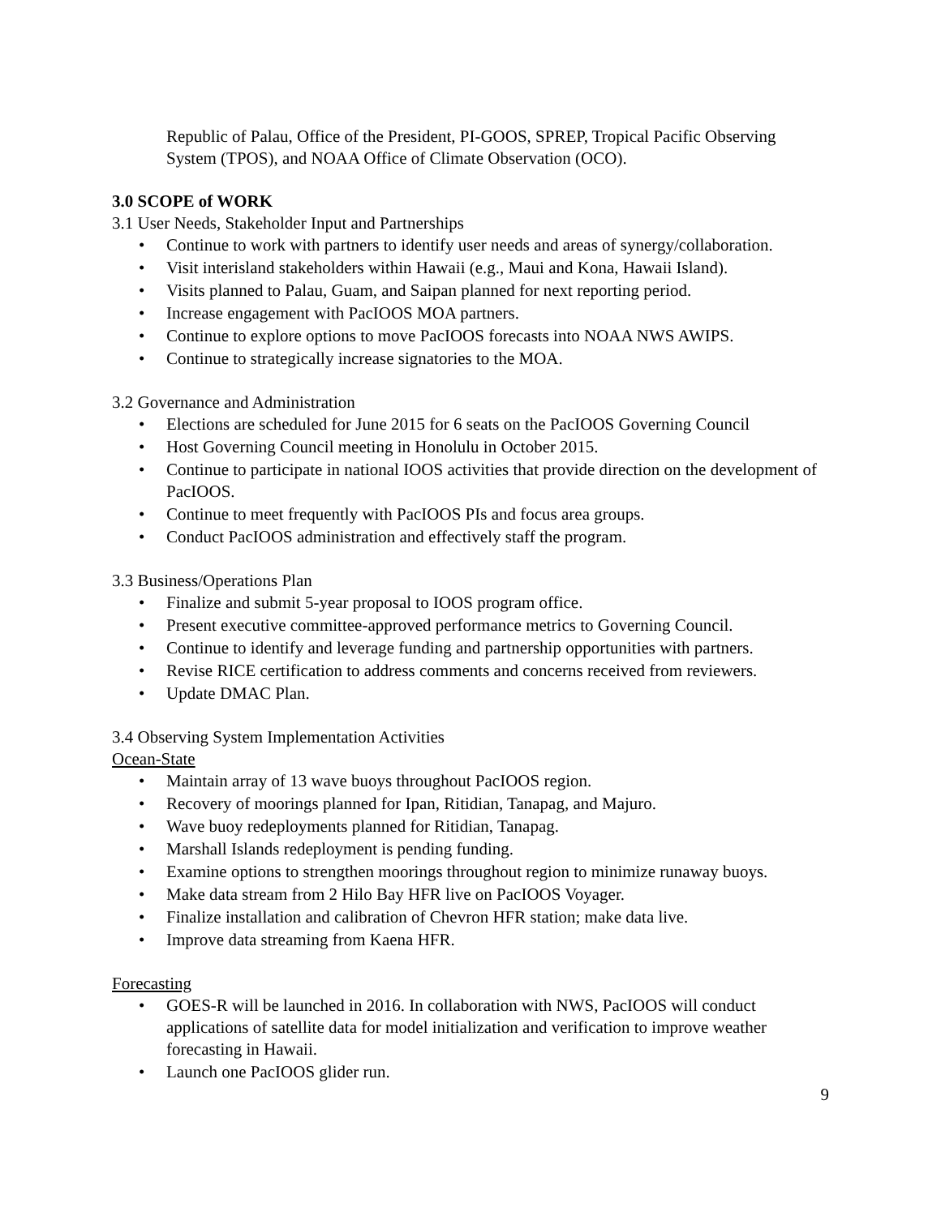Republic of Palau, Office of the President, PI-GOOS, SPREP, Tropical Pacific Observing System (TPOS), and NOAA Office of Climate Observation (OCO).
3.0 SCOPE of WORK
3.1 User Needs, Stakeholder Input and Partnerships
• Continue to work with partners to identify user needs and areas of synergy/collaboration.
• Visit interisland stakeholders within Hawaii (e.g., Maui and Kona, Hawaii Island).
• Visits planned to Palau, Guam, and Saipan planned for next reporting period.
• Increase engagement with PacIOOS MOA partners.
• Continue to explore options to move PacIOOS forecasts into NOAA NWS AWIPS.
• Continue to strategically increase signatories to the MOA.
3.2 Governance and Administration
• Elections are scheduled for June 2015 for 6 seats on the PacIOOS Governing Council
• Host Governing Council meeting in Honolulu in October 2015.
• Continue to participate in national IOOS activities that provide direction on the development of PacIOOS.
• Continue to meet frequently with PacIOOS PIs and focus area groups.
• Conduct PacIOOS administration and effectively staff the program.
3.3 Business/Operations Plan
• Finalize and submit 5-year proposal to IOOS program office.
• Present executive committee-approved performance metrics to Governing Council.
• Continue to identify and leverage funding and partnership opportunities with partners.
• Revise RICE certification to address comments and concerns received from reviewers.
• Update DMAC Plan.
3.4 Observing System Implementation Activities
Ocean-State
• Maintain array of 13 wave buoys throughout PacIOOS region.
• Recovery of moorings planned for Ipan, Ritidian, Tanapag, and Majuro.
• Wave buoy redeployments planned for Ritidian, Tanapag.
• Marshall Islands redeployment is pending funding.
• Examine options to strengthen moorings throughout region to minimize runaway buoys.
• Make data stream from 2 Hilo Bay HFR live on PacIOOS Voyager.
• Finalize installation and calibration of Chevron HFR station; make data live.
• Improve data streaming from Kaena HFR.
Forecasting
• GOES-R will be launched in 2016. In collaboration with NWS, PacIOOS will conduct applications of satellite data for model initialization and verification to improve weather forecasting in Hawaii.
• Launch one PacIOOS glider run.
9